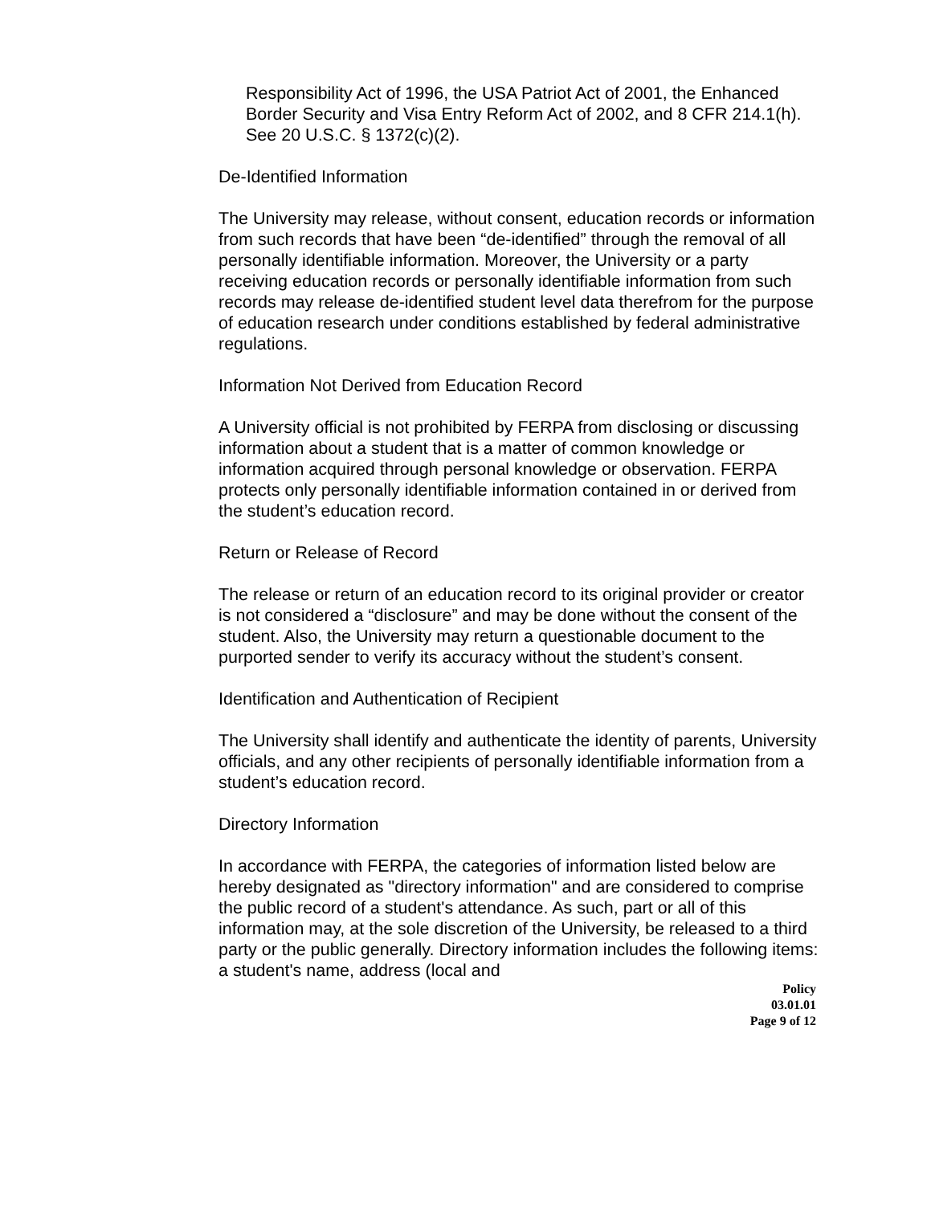Responsibility Act of 1996, the USA Patriot Act of 2001, the Enhanced Border Security and Visa Entry Reform Act of 2002, and 8 CFR 214.1(h). See 20 U.S.C. § 1372(c)(2).
De-Identified Information
The University may release, without consent, education records or information from such records that have been “de-identified” through the removal of all personally identifiable information. Moreover, the University or a party receiving education records or personally identifiable information from such records may release de-identified student level data therefrom for the purpose of education research under conditions established by federal administrative regulations.
Information Not Derived from Education Record
A University official is not prohibited by FERPA from disclosing or discussing information about a student that is a matter of common knowledge or information acquired through personal knowledge or observation. FERPA protects only personally identifiable information contained in or derived from the student’s education record.
Return or Release of Record
The release or return of an education record to its original provider or creator is not considered a “disclosure” and may be done without the consent of the student. Also, the University may return a questionable document to the purported sender to verify its accuracy without the student’s consent.
Identification and Authentication of Recipient
The University shall identify and authenticate the identity of parents, University officials, and any other recipients of personally identifiable information from a student’s education record.
Directory Information
In accordance with FERPA, the categories of information listed below are hereby designated as "directory information" and are considered to comprise the public record of a student's attendance. As such, part or all of this information may, at the sole discretion of the University, be released to a third party or the public generally. Directory information includes the following items: a student's name, address (local and
Policy
03.01.01
Page 9 of 12